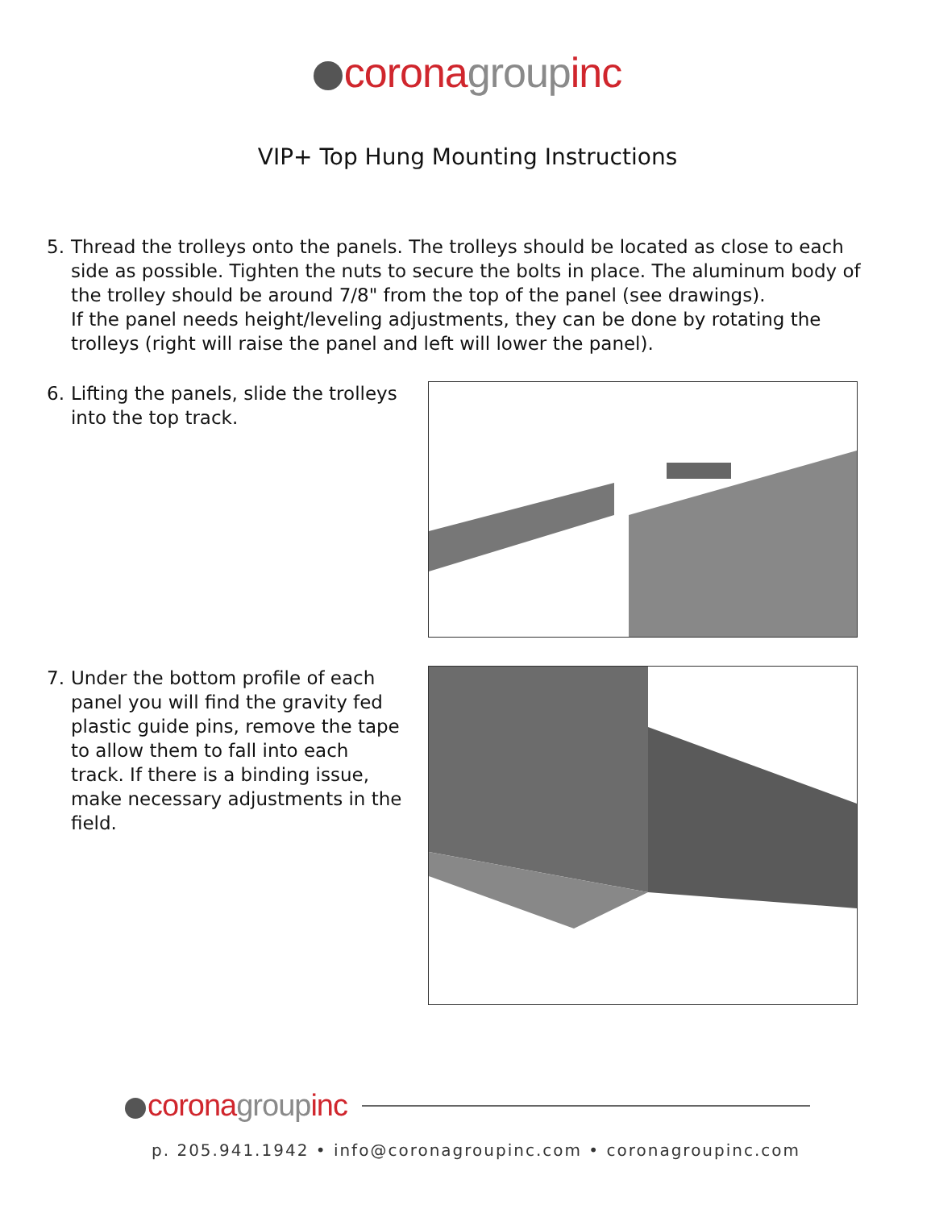corona group inc
VIP+ Top Hung Mounting Instructions
5. Thread the trolleys onto the panels. The trolleys should be located as close to each side as possible. Tighten the nuts to secure the bolts in place. The aluminum body of the trolley should be around 7/8" from the top of the panel (see drawings).
If the panel needs height/leveling adjustments, they can be done by rotating the trolleys (right will raise the panel and left will lower the panel).
6. Lifting the panels, slide the trolleys into the top track.
7. Under the bottom profile of each panel you will find the gravity fed plastic guide pins, remove the tape to allow them to fall into each track. If there is a binding issue, make necessary adjustments in the field.
corona group inc
p. 205.941.1942 • info@coronagroupinc.com • coronagroupinc.com